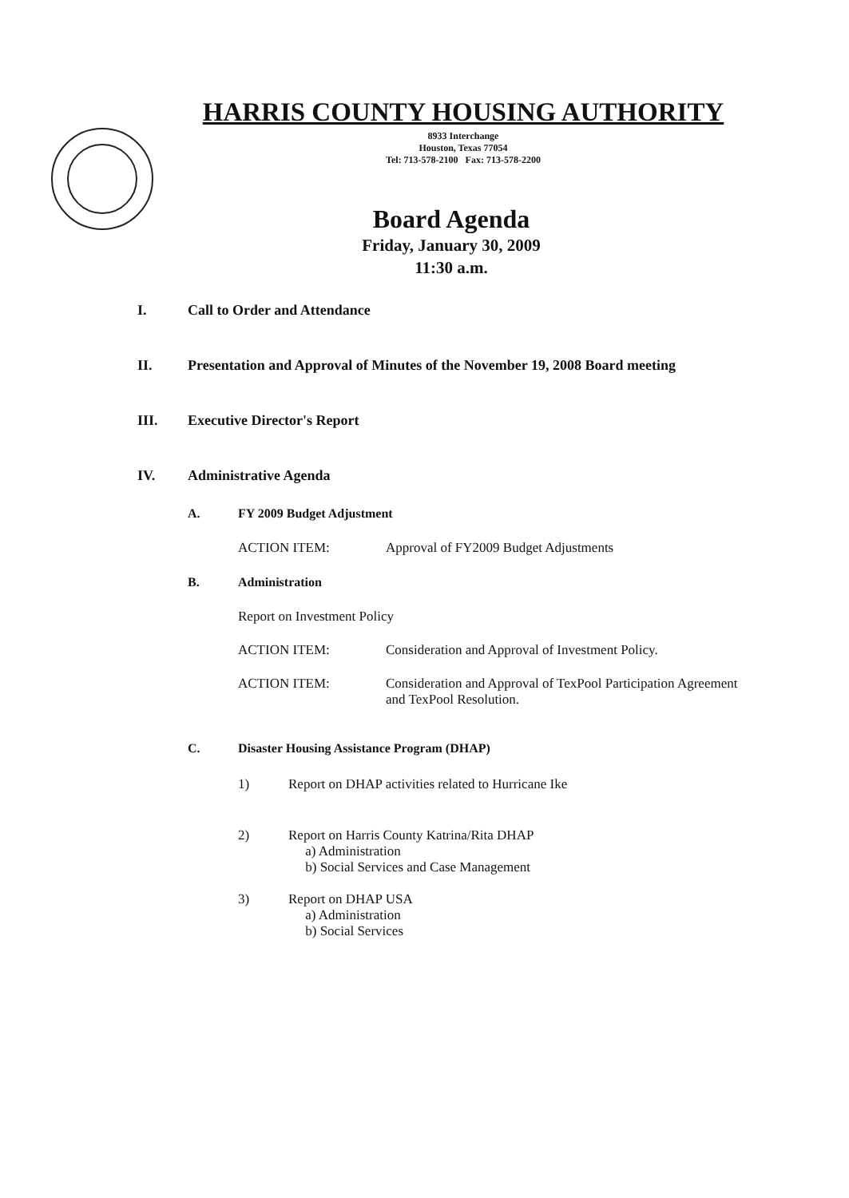HARRIS COUNTY HOUSING AUTHORITY
8933 Interchange
Houston, Texas 77054
Tel: 713-578-2100 Fax: 713-578-2200
Board Agenda
Friday, January 30, 2009
11:30 a.m.
I. Call to Order and Attendance
II. Presentation and Approval of Minutes of the November 19, 2008 Board meeting
III. Executive Director's Report
IV. Administrative Agenda
A. FY 2009 Budget Adjustment
ACTION ITEM: Approval of FY2009 Budget Adjustments
B. Administration
Report on Investment Policy
ACTION ITEM: Consideration and Approval of Investment Policy.
ACTION ITEM: Consideration and Approval of TexPool Participation Agreement
and TexPool Resolution.
C. Disaster Housing Assistance Program (DHAP)
1) Report on DHAP activities related to Hurricane Ike
2) Report on Harris County Katrina/Rita DHAP
a) Administration
b) Social Services and Case Management
3) Report on DHAP USA
a) Administration
b) Social Services